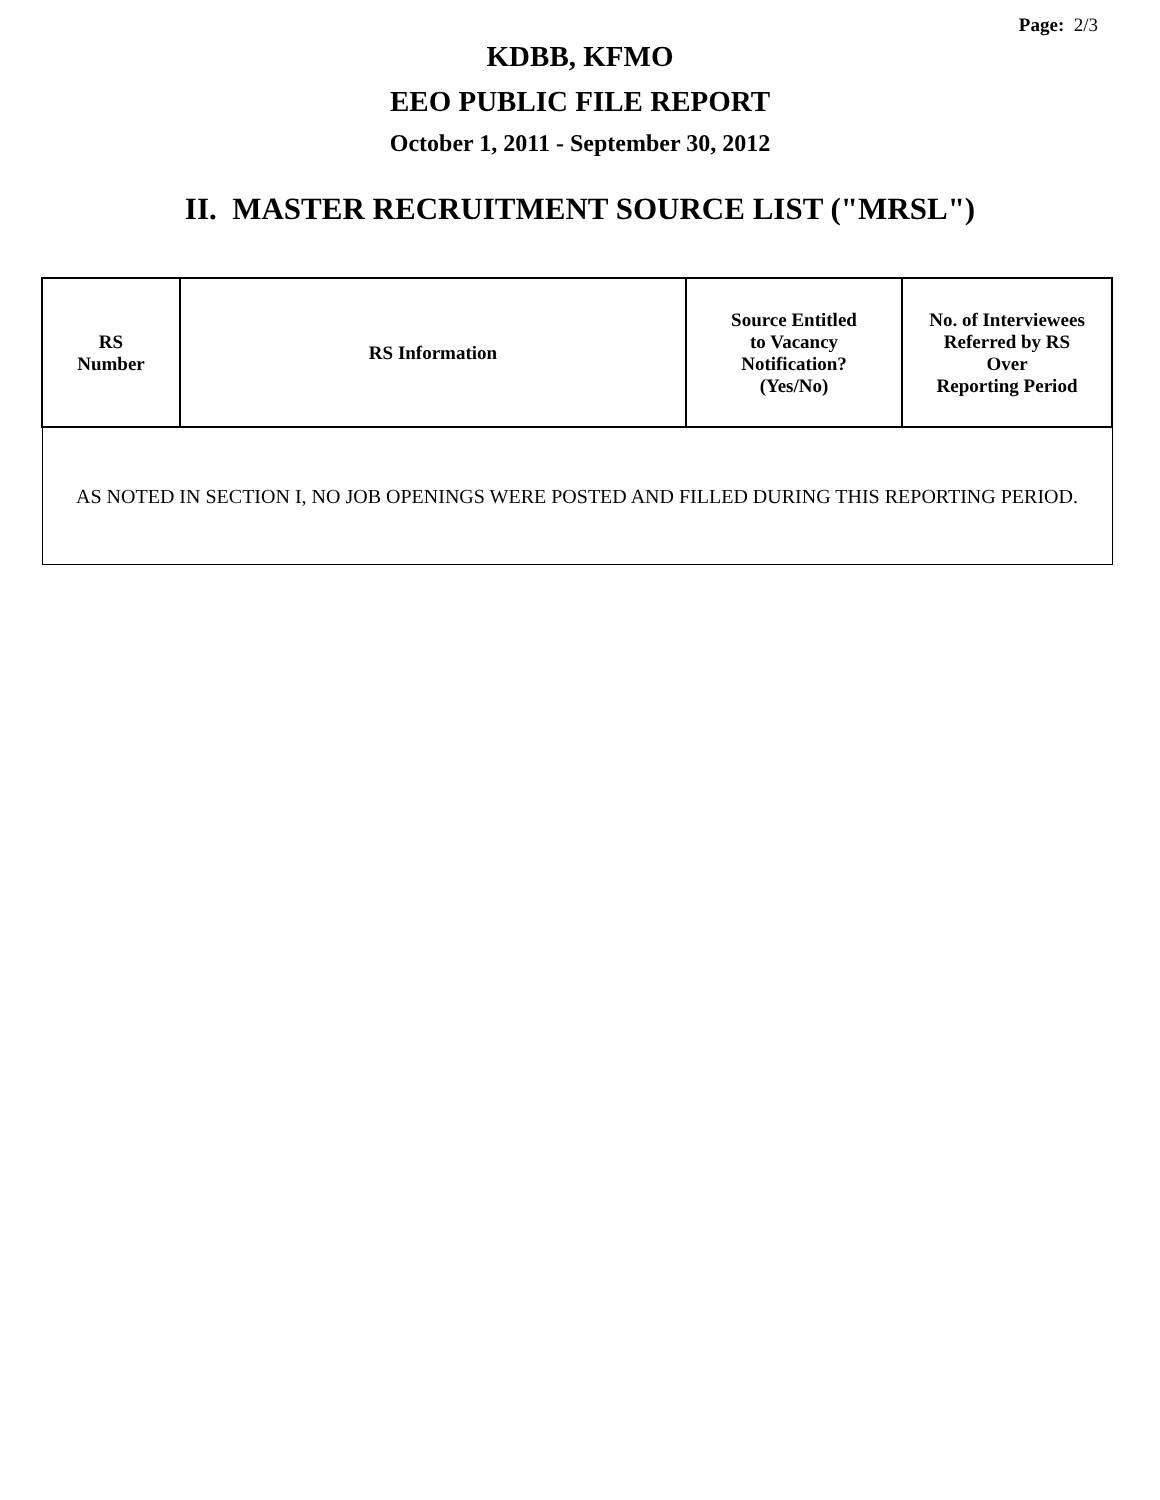Page: 2/3
KDBB, KFMO
EEO PUBLIC FILE REPORT
October 1, 2011 - September 30, 2012
II. MASTER RECRUITMENT SOURCE LIST ("MRSL")
| RS Number | RS Information | Source Entitled to Vacancy Notification? (Yes/No) | No. of Interviewees Referred by RS Over Reporting Period |
| --- | --- | --- | --- |
| AS NOTED IN SECTION I, NO JOB OPENINGS WERE POSTED AND FILLED DURING THIS REPORTING PERIOD. | | | |